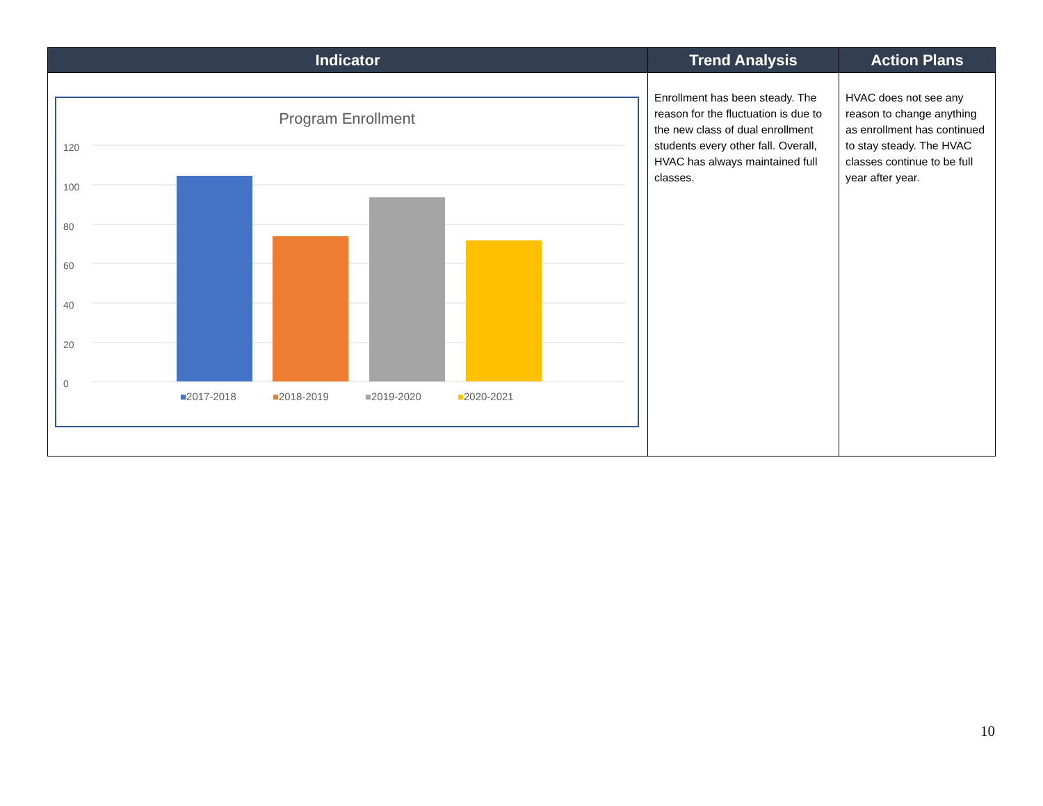| Indicator | Trend Analysis | Action Plans |
| --- | --- | --- |
| Program Enrollment 120 100 80 60 40 20 0 ■ 2017-2018 ■ 2018-2019 ■ 2019-2020 ■ 2020-2021 | Enrollment has been steady. The reason for the fluctuation is due to the new class of dual enrollment students every other fall. Overall, HVAC has always maintained full classes. | HVAC does not see any reason to change anything as enrollment has continued to stay steady. The HVAC classes continue to be full year after year. |
10